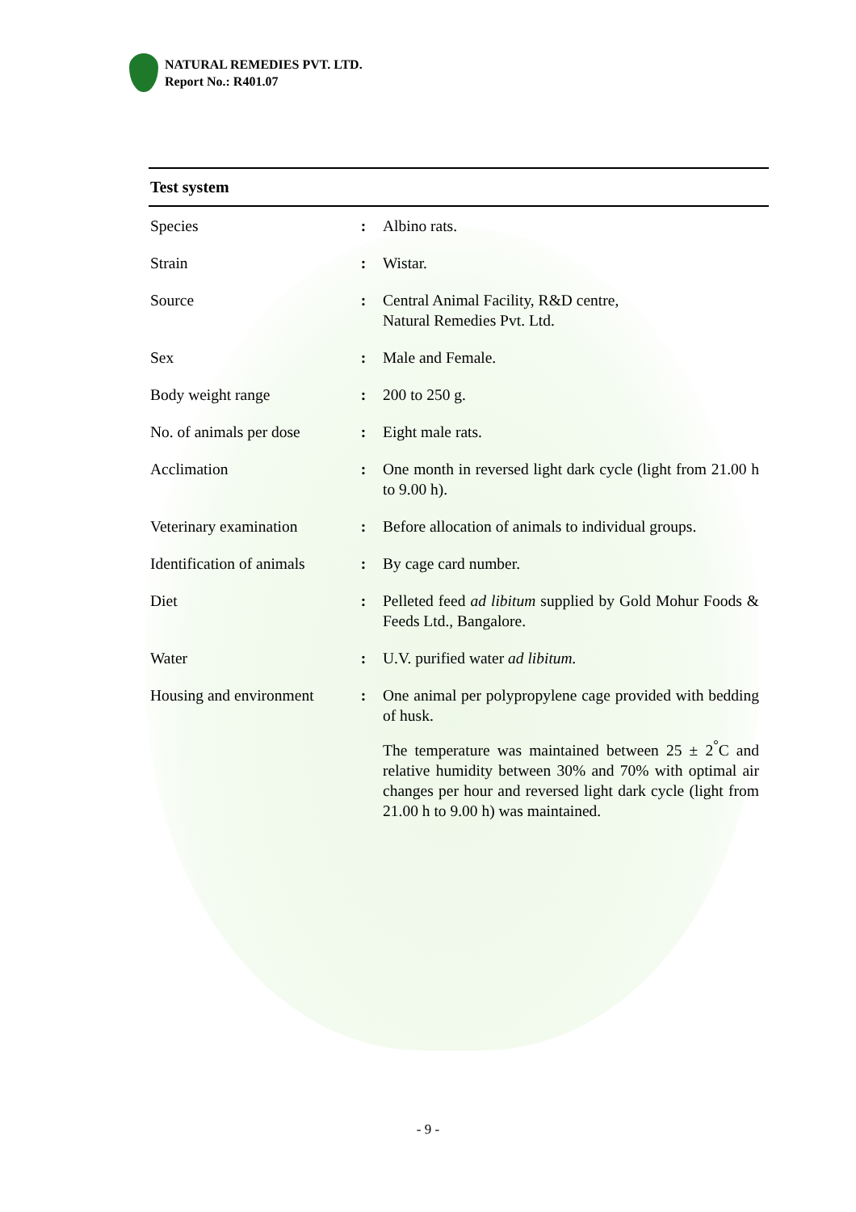NATURAL REMEDIES PVT. LTD.
Report No.: R401.07
| Test system | | |
| --- | --- | --- |
| Species | : | Albino rats. |
| Strain | : | Wistar. |
| Source | : | Central Animal Facility, R&D centre, Natural Remedies Pvt. Ltd. |
| Sex | : | Male and Female. |
| Body weight range | : | 200 to 250 g. |
| No. of animals per dose | : | Eight male rats. |
| Acclimation | : | One month in reversed light dark cycle (light from 21.00 h to 9.00 h). |
| Veterinary examination | : | Before allocation of animals to individual groups. |
| Identification of animals | : | By cage card number. |
| Diet | : | Pelleted feed ad libitum supplied by Gold Mohur Foods & Feeds Ltd., Bangalore. |
| Water | : | U.V. purified water ad libitum. |
| Housing and environment | : | One animal per polypropylene cage provided with bedding of husk. The temperature was maintained between 25 ± 2<sup>°</sup>C and relative humidity between 30% and 70% with optimal air changes per hour and reversed light dark cycle (light from 21.00 h to 9.00 h) was maintained. |
- 9 -